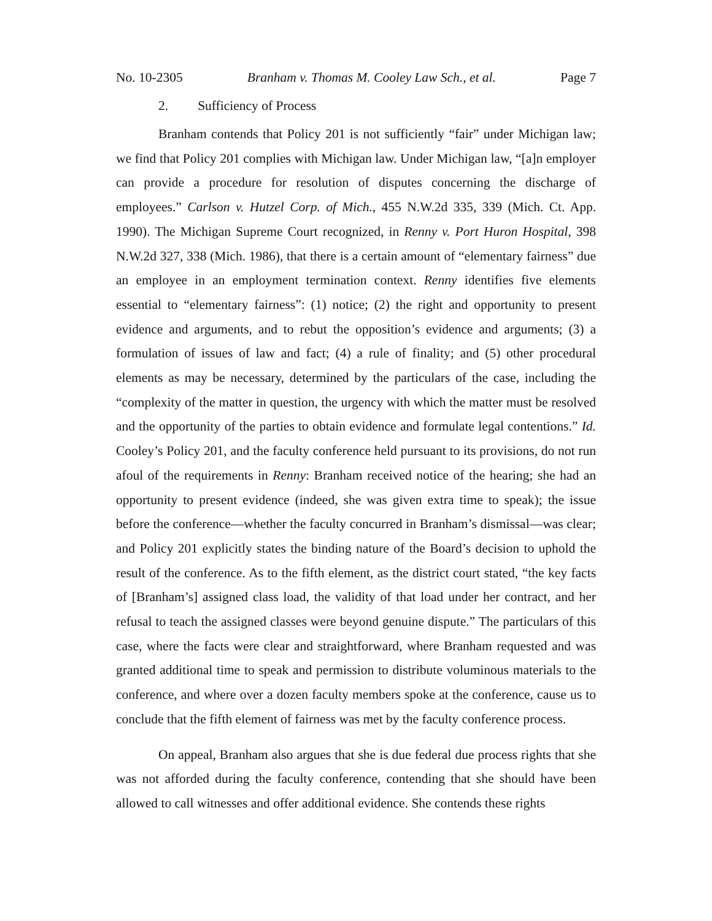No. 10-2305 Branham v. Thomas M. Cooley Law Sch., et al. Page 7
2. Sufficiency of Process
Branham contends that Policy 201 is not sufficiently “fair” under Michigan law; we find that Policy 201 complies with Michigan law. Under Michigan law, “[a]n employer can provide a procedure for resolution of disputes concerning the discharge of employees.” Carlson v. Hutzel Corp. of Mich., 455 N.W.2d 335, 339 (Mich. Ct. App. 1990). The Michigan Supreme Court recognized, in Renny v. Port Huron Hospital, 398 N.W.2d 327, 338 (Mich. 1986), that there is a certain amount of “elementary fairness” due an employee in an employment termination context. Renny identifies five elements essential to “elementary fairness”: (1) notice; (2) the right and opportunity to present evidence and arguments, and to rebut the opposition’s evidence and arguments; (3) a formulation of issues of law and fact; (4) a rule of finality; and (5) other procedural elements as may be necessary, determined by the particulars of the case, including the “complexity of the matter in question, the urgency with which the matter must be resolved and the opportunity of the parties to obtain evidence and formulate legal contentions.” Id. Cooley’s Policy 201, and the faculty conference held pursuant to its provisions, do not run afoul of the requirements in Renny: Branham received notice of the hearing; she had an opportunity to present evidence (indeed, she was given extra time to speak); the issue before the conference—whether the faculty concurred in Branham’s dismissal—was clear; and Policy 201 explicitly states the binding nature of the Board’s decision to uphold the result of the conference. As to the fifth element, as the district court stated, “the key facts of [Branham’s] assigned class load, the validity of that load under her contract, and her refusal to teach the assigned classes were beyond genuine dispute.” The particulars of this case, where the facts were clear and straightforward, where Branham requested and was granted additional time to speak and permission to distribute voluminous materials to the conference, and where over a dozen faculty members spoke at the conference, cause us to conclude that the fifth element of fairness was met by the faculty conference process.
On appeal, Branham also argues that she is due federal due process rights that she was not afforded during the faculty conference, contending that she should have been allowed to call witnesses and offer additional evidence. She contends these rights